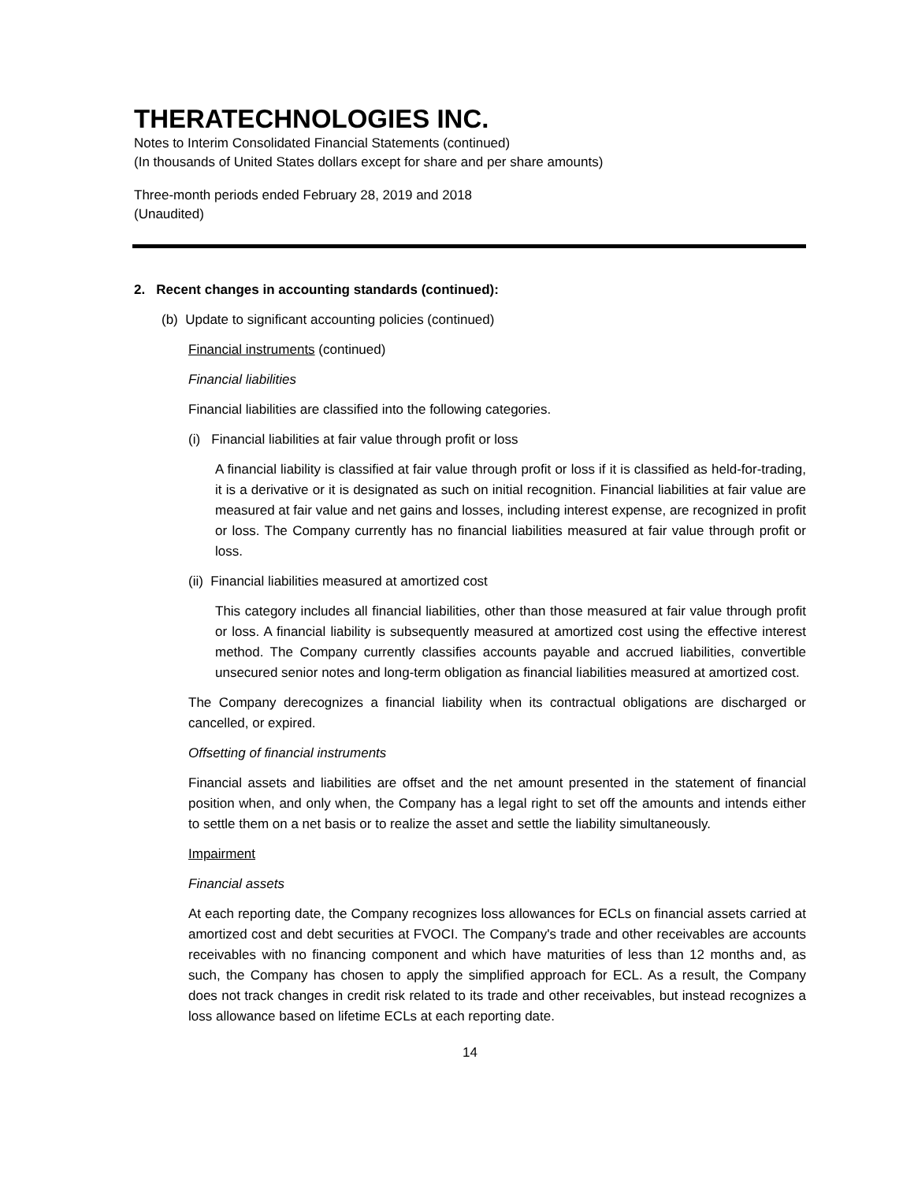THERATECHNOLOGIES INC.
Notes to Interim Consolidated Financial Statements (continued)
(In thousands of United States dollars except for share and per share amounts)
Three-month periods ended February 28, 2019 and 2018
(Unaudited)
2. Recent changes in accounting standards (continued):
(b) Update to significant accounting policies (continued)
Financial instruments (continued)
Financial liabilities
Financial liabilities are classified into the following categories.
(i) Financial liabilities at fair value through profit or loss
A financial liability is classified at fair value through profit or loss if it is classified as held-for-trading, it is a derivative or it is designated as such on initial recognition. Financial liabilities at fair value are measured at fair value and net gains and losses, including interest expense, are recognized in profit or loss. The Company currently has no financial liabilities measured at fair value through profit or loss.
(ii) Financial liabilities measured at amortized cost
This category includes all financial liabilities, other than those measured at fair value through profit or loss. A financial liability is subsequently measured at amortized cost using the effective interest method. The Company currently classifies accounts payable and accrued liabilities, convertible unsecured senior notes and long-term obligation as financial liabilities measured at amortized cost.
The Company derecognizes a financial liability when its contractual obligations are discharged or cancelled, or expired.
Offsetting of financial instruments
Financial assets and liabilities are offset and the net amount presented in the statement of financial position when, and only when, the Company has a legal right to set off the amounts and intends either to settle them on a net basis or to realize the asset and settle the liability simultaneously.
Impairment
Financial assets
At each reporting date, the Company recognizes loss allowances for ECLs on financial assets carried at amortized cost and debt securities at FVOCI. The Company's trade and other receivables are accounts receivables with no financing component and which have maturities of less than 12 months and, as such, the Company has chosen to apply the simplified approach for ECL. As a result, the Company does not track changes in credit risk related to its trade and other receivables, but instead recognizes a loss allowance based on lifetime ECLs at each reporting date.
14